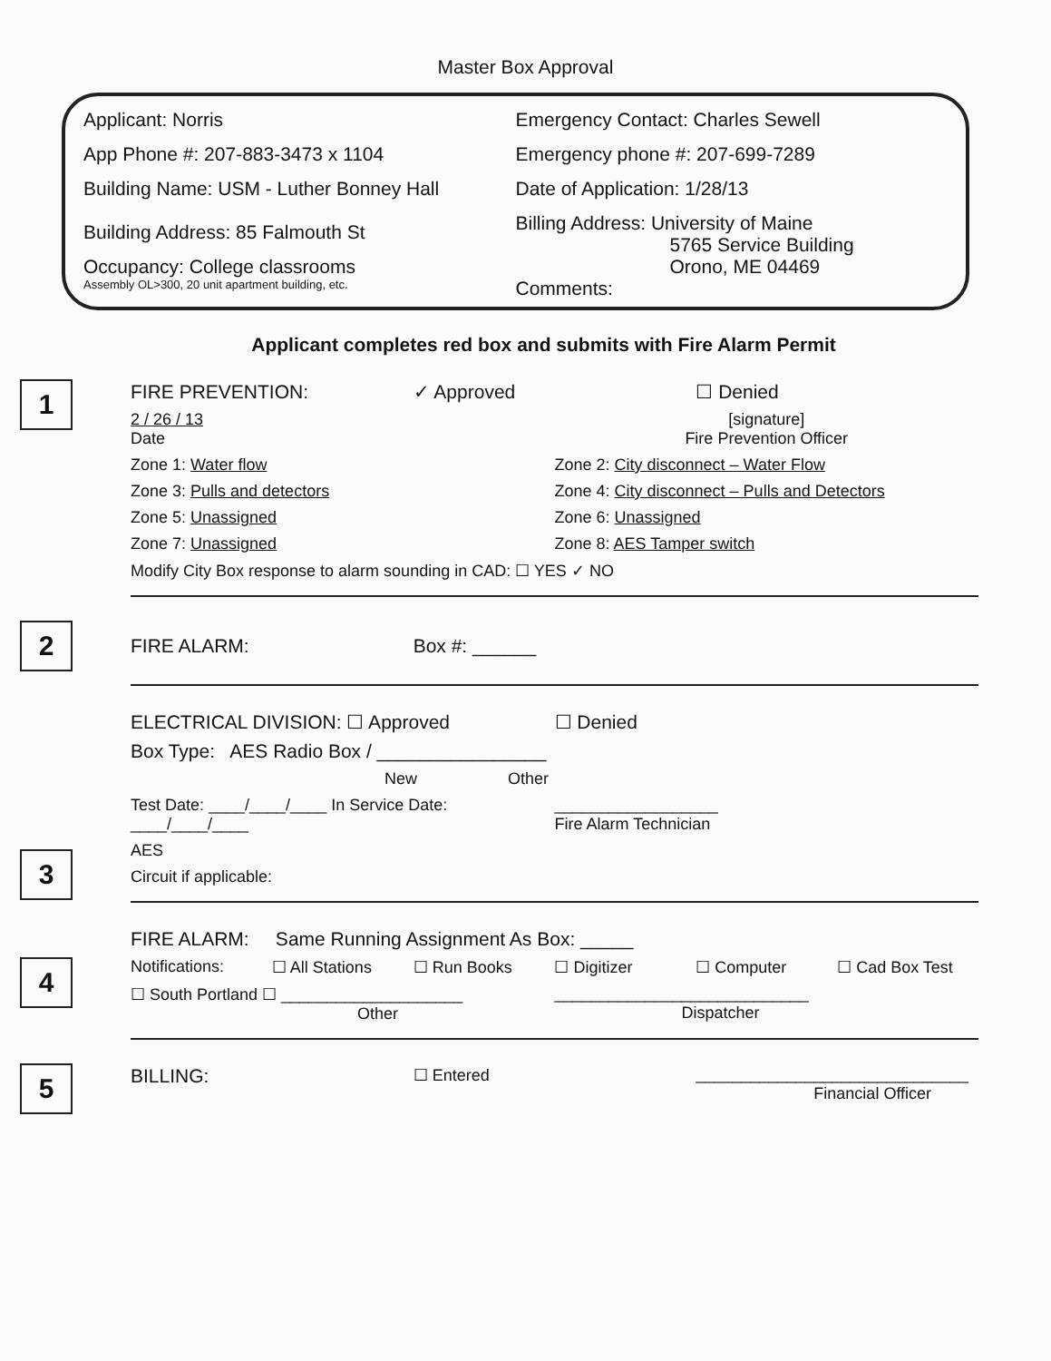Master Box Approval
Applicant: Norris
App Phone #: 207-883-3473 x 1104
Building Name: USM - Luther Bonney Hall
Building Address: 85 Falmouth St
Occupancy: College classrooms
Assembly OL>300, 20 unit apartment building, etc.
Emergency Contact: Charles Sewell
Emergency phone #: 207-699-7289
Date of Application: 1/28/13
Billing Address: University of Maine
5765 Service Building
Orono, ME 04469
Comments:
Applicant completes red box and submits with Fire Alarm Permit
1
FIRE PREVENTION: ✓ Approved ☐ Denied
2 / 26 / 13
Date [signature]
Fire Prevention Officer
Zone 1: Water flow Zone 2: City disconnect – Water Flow
Zone 3: Pulls and detectors Zone 4: City disconnect – Pulls and Detectors
Zone 5: Unassigned Zone 6: Unassigned
Zone 7: Unassigned Zone 8: AES Tamper switch
Modify City Box response to alarm sounding in CAD: ☐ YES ✓ NO
2
FIRE ALARM: Box #: ______
3
ELECTRICAL DIVISION: ☐ Approved ☐ Denied
Box Type: AES Radio Box / ________________
New Other
Test Date: ____/____/____ In Service Date: ____/____/____ __________________
Fire Alarm Technician
AES
Circuit if applicable:
4
FIRE ALARM: Same Running Assignment As Box: _____
Notifications: ☐ All Stations ☐ Run Books ☐ Digitizer ☐ Computer ☐ Cad Box Test
☐ South Portland ☐ ____________________
Other ____________________________
Dispatcher
5
BILLING: ☐ Entered ______________________________
Financial Officer